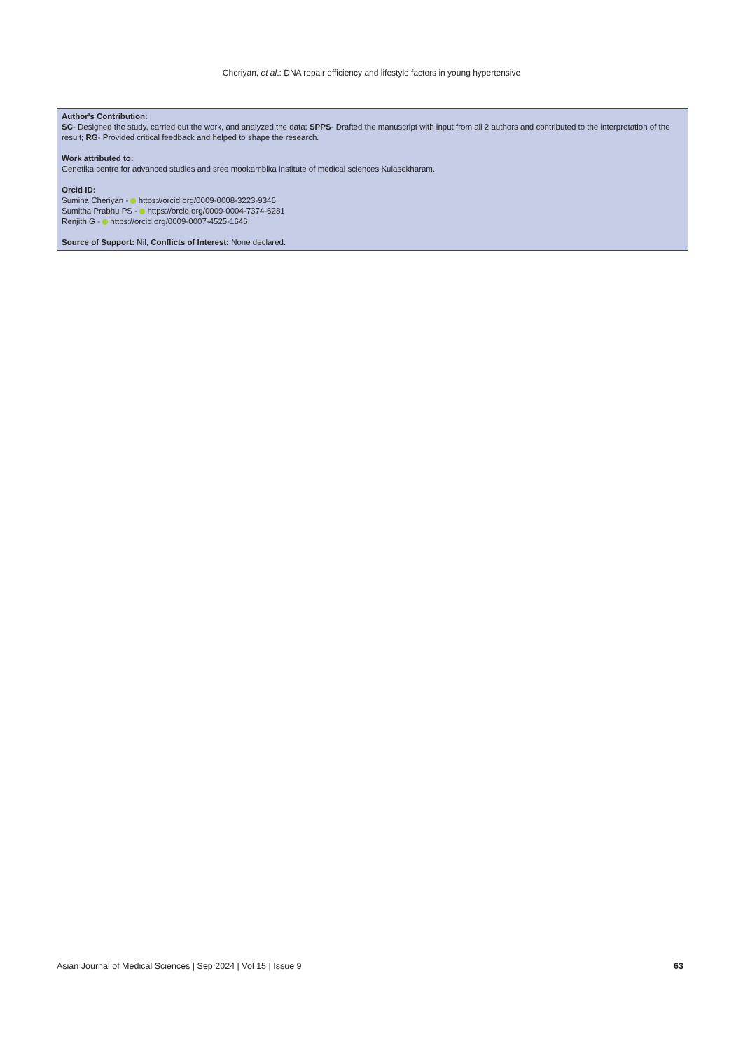Cheriyan, et al.: DNA repair efficiency and lifestyle factors in young hypertensive
Author's Contribution:
SC- Designed the study, carried out the work, and analyzed the data; SPPS- Drafted the manuscript with input from all 2 authors and contributed to the interpretation of the result; RG- Provided critical feedback and helped to shape the research.
Work attributed to:
Genetika centre for advanced studies and sree mookambika institute of medical sciences Kulasekharam.
Orcid ID:
Sumina Cheriyan - https://orcid.org/0009-0008-3223-9346
Sumitha Prabhu PS - https://orcid.org/0009-0004-7374-6281
Renjith G - https://orcid.org/0009-0007-4525-1646
Source of Support: Nil, Conflicts of Interest: None declared.
Asian Journal of Medical Sciences | Sep 2024 | Vol 15 | Issue 9 63